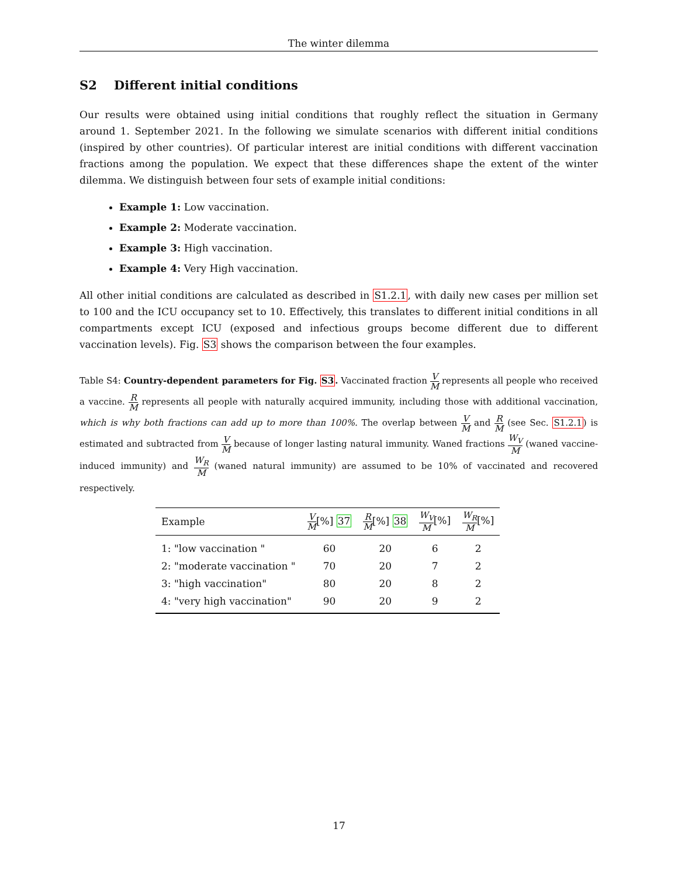The winter dilemma
S2 Different initial conditions
Our results were obtained using initial conditions that roughly reflect the situation in Germany around 1. September 2021. In the following we simulate scenarios with different initial conditions (inspired by other countries). Of particular interest are initial conditions with different vaccination fractions among the population. We expect that these differences shape the extent of the winter dilemma. We distinguish between four sets of example initial conditions:
Example 1: Low vaccination.
Example 2: Moderate vaccination.
Example 3: High vaccination.
Example 4: Very High vaccination.
All other initial conditions are calculated as described in S1.2.1, with daily new cases per million set to 100 and the ICU occupancy set to 10. Effectively, this translates to different initial conditions in all compartments except ICU (exposed and infectious groups become different due to different vaccination levels). Fig. S3 shows the comparison between the four examples.
Table S4: Country-dependent parameters for Fig. S3. Vaccinated fraction V M represents all people who received a vaccine. R M represents all people with naturally acquired immunity, including those with additional vaccination, which is why both fractions can add up to more than 100%. The overlap between V M and R M (see Sec. S1.2.1) is estimated and subtracted from V M because of longer lasting natural immunity. Waned fractions W<sub>V</sub> M (waned vaccine-induced immunity) and W<sub>R</sub> M (waned natural immunity) are assumed to be 10% of vaccinated and recovered respectively.
| Example | V M [%] 37 | R M [%] 38 | W<sub>V</sub> M [%] | W<sub>R</sub> M [%] |
| --- | --- | --- | --- | --- |
| 1: "low vaccination " | 60 | 20 | 6 | 2 |
| 2: "moderate vaccination " | 70 | 20 | 7 | 2 |
| 3: "high vaccination" | 80 | 20 | 8 | 2 |
| 4: "very high vaccination" | 90 | 20 | 9 | 2 |
17